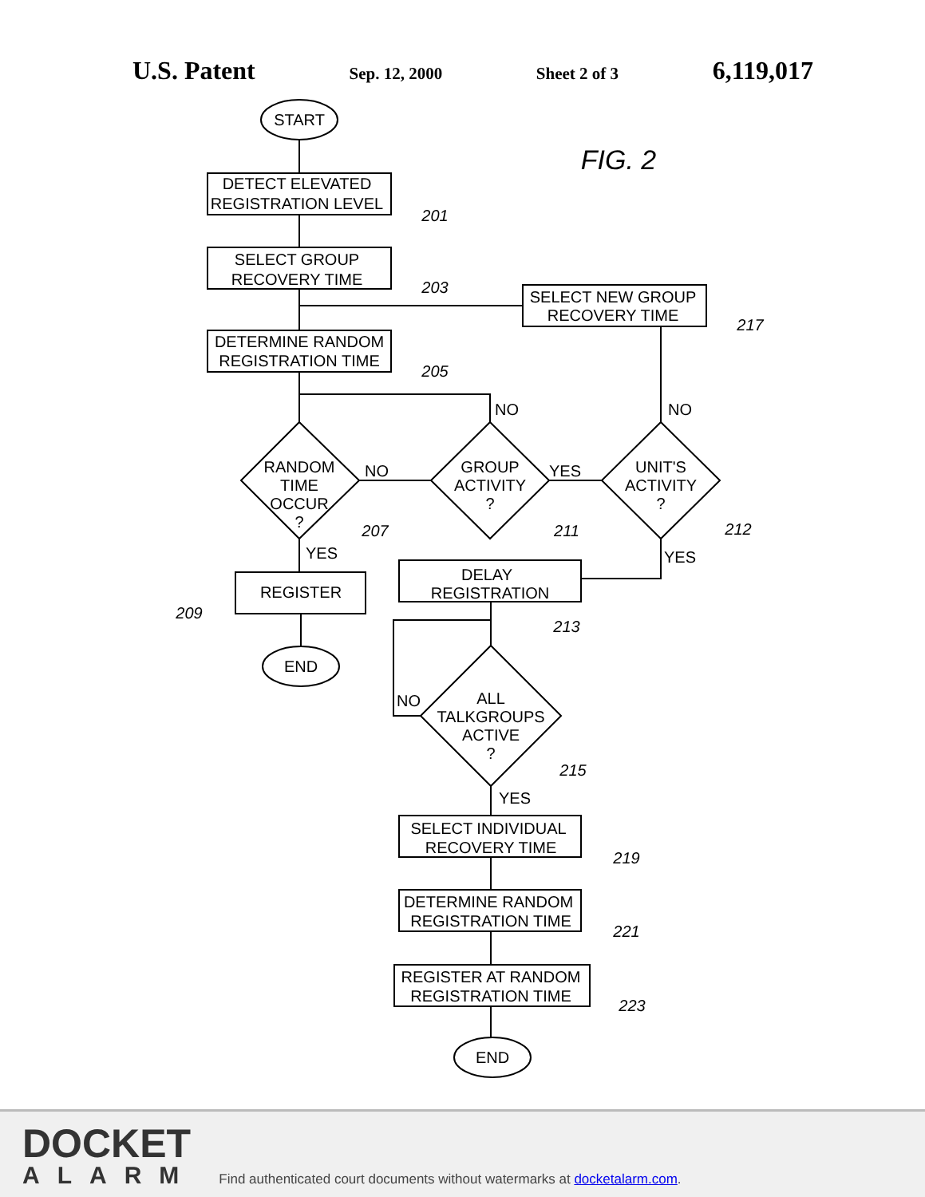U.S. Patent Sep. 12, 2000 Sheet 2 of 3 6,119,017
FIG. 2
START
DETECT ELEVATED
REGISTRATION LEVEL
201
SELECT GROUP
RECOVERY TIME
203
SELECT NEW GROUP
RECOVERY TIME
217
DETERMINE RANDOM
REGISTRATION TIME
205
NO
NO
RANDOM
TIME
OCCUR
?
NO
YES
GROUP
ACTIVITY
?
UNIT'S
ACTIVITY
?
207
211
212
YES
YES
REGISTER
209
DELAY
REGISTRATION
213
END
NO
ALL
TALKGROUPS
ACTIVE
?
215
YES
SELECT INDIVIDUAL
RECOVERY TIME
219
DETERMINE RANDOM
REGISTRATION TIME
221
REGISTER AT RANDOM
REGISTRATION TIME
223
END
DOCKET
ALARM
Find authenticated court documents without watermarks at docketalarm.com.